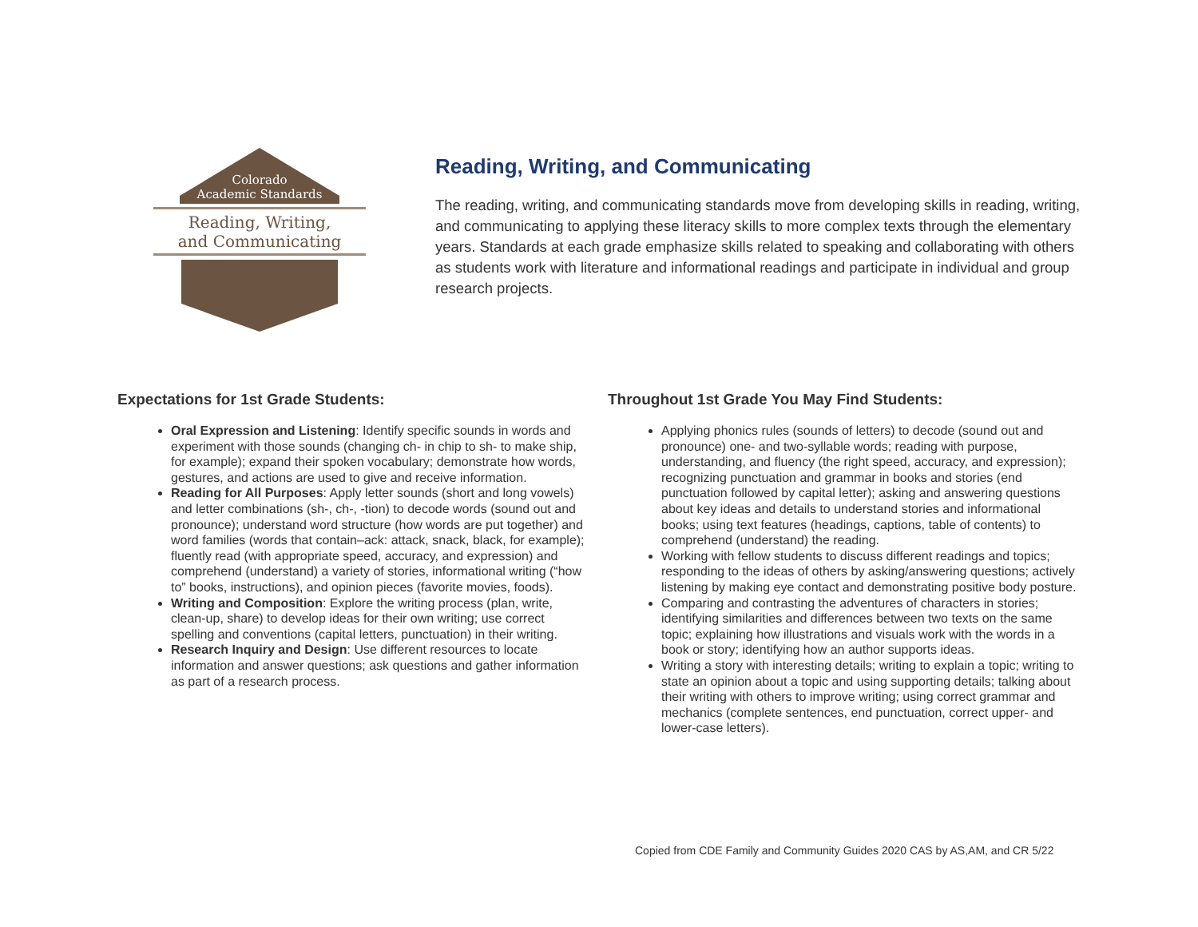Colorado
Academic Standards
Reading, Writing,
and Communicating
Reading, Writing, and Communicating
The reading, writing, and communicating standards move from developing skills in reading, writing, and communicating to applying these literacy skills to more complex texts through the elementary years. Standards at each grade emphasize skills related to speaking and collaborating with others as students work with literature and informational readings and participate in individual and group research projects.
Expectations for 1st Grade Students:
Oral Expression and Listening: Identify specific sounds in words and experiment with those sounds (changing ch- in chip to sh- to make ship, for example); expand their spoken vocabulary; demonstrate how words, gestures, and actions are used to give and receive information.
Reading for All Purposes: Apply letter sounds (short and long vowels) and letter combinations (sh-, ch-, -tion) to decode words (sound out and pronounce); understand word structure (how words are put together) and word families (words that contain–ack: attack, snack, black, for example); fluently read (with appropriate speed, accuracy, and expression) and comprehend (understand) a variety of stories, informational writing (“how to” books, instructions), and opinion pieces (favorite movies, foods).
Writing and Composition: Explore the writing process (plan, write, clean-up, share) to develop ideas for their own writing; use correct spelling and conventions (capital letters, punctuation) in their writing.
Research Inquiry and Design: Use different resources to locate information and answer questions; ask questions and gather information as part of a research process.
Throughout 1st Grade You May Find Students:
Applying phonics rules (sounds of letters) to decode (sound out and pronounce) one- and two-syllable words; reading with purpose, understanding, and fluency (the right speed, accuracy, and expression); recognizing punctuation and grammar in books and stories (end punctuation followed by capital letter); asking and answering questions about key ideas and details to understand stories and informational books; using text features (headings, captions, table of contents) to comprehend (understand) the reading.
Working with fellow students to discuss different readings and topics; responding to the ideas of others by asking/answering questions; actively listening by making eye contact and demonstrating positive body posture.
Comparing and contrasting the adventures of characters in stories; identifying similarities and differences between two texts on the same topic; explaining how illustrations and visuals work with the words in a book or story; identifying how an author supports ideas.
Writing a story with interesting details; writing to explain a topic; writing to state an opinion about a topic and using supporting details; talking about their writing with others to improve writing; using correct grammar and mechanics (complete sentences, end punctuation, correct upper- and lower-case letters).
Copied from CDE Family and Community Guides 2020 CAS by AS,AM, and CR 5/22